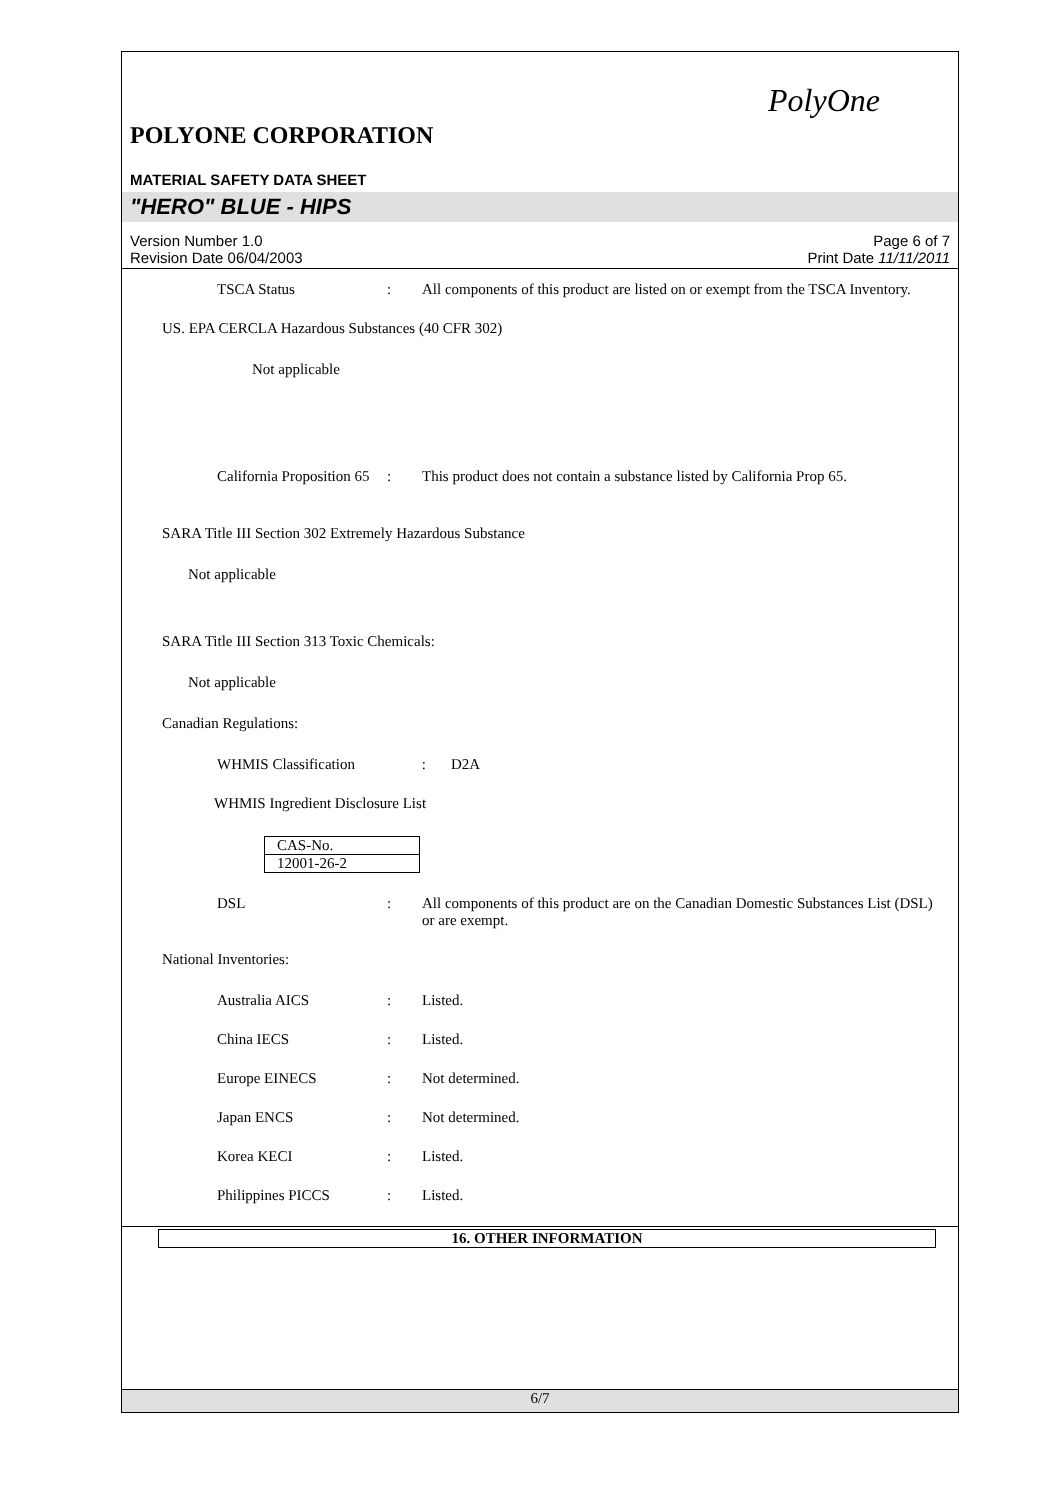PolyOne
POLYONE CORPORATION
MATERIAL SAFETY DATA SHEET
"HERO" BLUE - HIPS
Version Number 1.0
Revision Date 06/04/2003
Page 6 of 7
Print Date 11/11/2011
TSCA Status : All components of this product are listed on or exempt from the TSCA Inventory.
US. EPA CERCLA Hazardous Substances (40 CFR 302)
Not applicable
California Proposition 65
: This product does not contain a substance listed by California Prop 65.
SARA Title III Section 302 Extremely Hazardous Substance
Not applicable
SARA Title III Section 313 Toxic Chemicals:
Not applicable
Canadian Regulations:
WHMIS Classification : D2A
WHMIS Ingredient Disclosure List
| CAS-No. |
| 12001-26-2 |
DSL : All components of this product are on the Canadian Domestic Substances List (DSL) or are exempt.
National Inventories:
Australia AICS : Listed.
China IECS : Listed.
Europe EINECS : Not determined.
Japan ENCS : Not determined.
Korea KECI : Listed.
Philippines PICCS : Listed.
16. OTHER INFORMATION
6/7